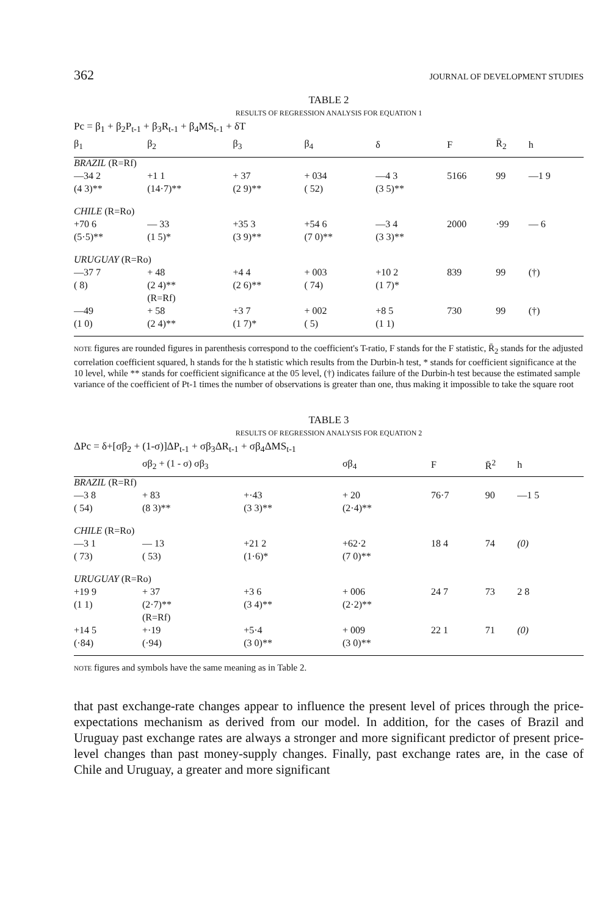362 JOURNAL OF DEVELOPMENT STUDIES
TABLE 2
RESULTS OF REGRESSION ANALYSIS FOR EQUATION 1
Pc = β<sub>1</sub> + β<sub>2</sub>P<sub>t-1</sub> + β<sub>3</sub>R<sub>t-1</sub> + β<sub>4</sub>MS<sub>t-1</sub> + δT
| β<sub>1</sub> | β<sub>2</sub> | β<sub>3</sub> | β<sub>4</sub> | δ | F | R̄<sub>2</sub> | h |
| --- | --- | --- | --- | --- | --- | --- | --- |
| BRAZIL (R=Rf) | | | | | | | |
| —34 2 | +1 1 | + 37 | + 034 | —4 3 | 5166 | 99 | —1 9 |
| (4 3)** | (14·7)** | (2 9)** | ( 52) | (3 5)** | | | |
| CHILE (R=Ro) | | | | | | | |
| +70 6 | — 33 | +35 3 | +54 6 | —3 4 | 2000 | ·99 | — 6 |
| (5·5)** | (1 5)* | (3 9)** | (7 0)** | (3 3)** | | | |
| URUGUAY (R=Ro) | | | | | | | |
| —37 7 | + 48 | +4 4 | + 003 | +10 2 | 839 | 99 | (†) |
| ( 8) | (2 4)** | (2 6)** | ( 74) | (1 7)* | | | |
| | (R=Rf) | | | | | | |
| —49 | + 58 | +3 7 | + 002 | +8 5 | 730 | 99 | (†) |
| (1 0) | (2 4)** | (1 7)* | ( 5) | (1 1) | | | |
NOTE figures are rounded figures in parenthesis correspond to the coefficient's T-ratio, F stands for the F statistic, R̄<sub>2</sub> stands for the adjusted correlation coefficient squared, h stands for the h statistic which results from the Durbin-h test, * stands for coefficient significance at the 10 level, while ** stands for coefficient significance at the 05 level, (†) indicates failure of the Durbin-h test because the estimated sample variance of the coefficient of Pt-1 times the number of observations is greater than one, thus making it impossible to take the square root
TABLE 3
RESULTS OF REGRESSION ANALYSIS FOR EQUATION 2
ΔPc = δ+[σβ<sub>2</sub> + (1-σ)]ΔP<sub>t-1</sub> + σβ<sub>3</sub>ΔR<sub>t-1</sub> + σβ<sub>4</sub>ΔMS<sub>t-1</sub>
| | σβ<sub>2</sub> + (1 - σ) σβ<sub>3</sub> | | σβ<sub>4</sub> | F | R̄<sup>2</sup> | h |
| --- | --- | --- | --- | --- | --- | --- |
| BRAZIL (R=Rf) | | | | | | |
| —3 8 | + 83 | +·43 | + 20 | 76·7 | 90 | —1 5 |
| ( 54) | (8 3)** | (3 3)** | (2·4)** | | | |
| CHILE (R=Ro) | | | | | | |
| —3 1 | — 13 | +21 2 | +62·2 | 18 4 | 74 | (0) |
| ( 73) | ( 53) | (1·6)* | (7 0)** | | | |
| URUGUAY (R=Ro) | | | | | | |
| +19 9 | + 37 | +3 6 | + 006 | 24 7 | 73 | 2 8 |
| (1 1) | (2·7)** | (3 4)** | (2·2)** | | | |
| | (R=Rf) | | | | | |
| +14 5 | +·19 | +5·4 | + 009 | 22 1 | 71 | (0) |
| (·84) | (·94) | (3 0)** | (3 0)** | | | |
NOTE figures and symbols have the same meaning as in Table 2.
that past exchange-rate changes appear to influence the present level of prices through the price-expectations mechanism as derived from our model. In addition, for the cases of Brazil and Uruguay past exchange rates are always a stronger and more significant predictor of present price-level changes than past money-supply changes. Finally, past exchange rates are, in the case of Chile and Uruguay, a greater and more significant